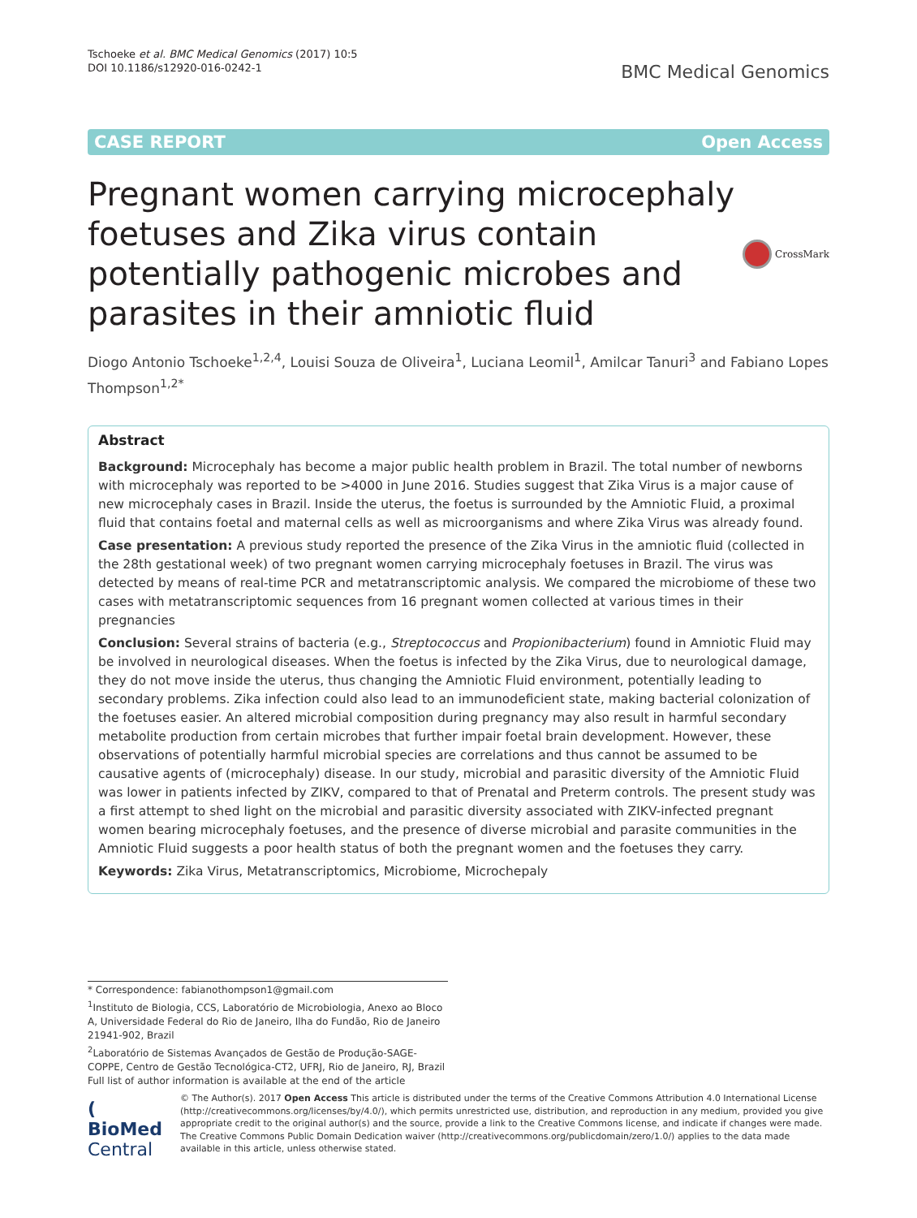Tschoeke et al. BMC Medical Genomics (2017) 10:5
DOI 10.1186/s12920-016-0242-1
BMC Medical Genomics
CASE REPORT Open Access
Pregnant women carrying microcephaly foetuses and Zika virus contain potentially pathogenic microbes and parasites in their amniotic fluid
CrossMark
Diogo Antonio Tschoeke<sup>1,2,4</sup>, Louisi Souza de Oliveira<sup>1</sup>, Luciana Leomil<sup>1</sup>, Amilcar Tanuri<sup>3</sup> and Fabiano Lopes Thompson<sup>1,2*</sup>
Abstract
Background: Microcephaly has become a major public health problem in Brazil. The total number of newborns with microcephaly was reported to be >4000 in June 2016. Studies suggest that Zika Virus is a major cause of new microcephaly cases in Brazil. Inside the uterus, the foetus is surrounded by the Amniotic Fluid, a proximal fluid that contains foetal and maternal cells as well as microorganisms and where Zika Virus was already found.
Case presentation: A previous study reported the presence of the Zika Virus in the amniotic fluid (collected in the 28th gestational week) of two pregnant women carrying microcephaly foetuses in Brazil. The virus was detected by means of real-time PCR and metatranscriptomic analysis. We compared the microbiome of these two cases with metatranscriptomic sequences from 16 pregnant women collected at various times in their pregnancies
Conclusion: Several strains of bacteria (e.g., Streptococcus and Propionibacterium) found in Amniotic Fluid may be involved in neurological diseases. When the foetus is infected by the Zika Virus, due to neurological damage, they do not move inside the uterus, thus changing the Amniotic Fluid environment, potentially leading to secondary problems. Zika infection could also lead to an immunodeficient state, making bacterial colonization of the foetuses easier. An altered microbial composition during pregnancy may also result in harmful secondary metabolite production from certain microbes that further impair foetal brain development. However, these observations of potentially harmful microbial species are correlations and thus cannot be assumed to be causative agents of (microcephaly) disease. In our study, microbial and parasitic diversity of the Amniotic Fluid was lower in patients infected by ZIKV, compared to that of Prenatal and Preterm controls. The present study was a first attempt to shed light on the microbial and parasitic diversity associated with ZIKV-infected pregnant women bearing microcephaly foetuses, and the presence of diverse microbial and parasite communities in the Amniotic Fluid suggests a poor health status of both the pregnant women and the foetuses they carry.
Keywords: Zika Virus, Metatranscriptomics, Microbiome, Microchepaly
* Correspondence: fabianothompson1@gmail.com
<sup>1</sup> Instituto de Biologia, CCS, Laboratório de Microbiologia, Anexo ao Bloco A, Universidade Federal do Rio de Janeiro, Ilha do Fundão, Rio de Janeiro 21941-902, Brazil
<sup>2</sup> Laboratório de Sistemas Avançados de Gestão de Produção-SAGE-COPPE, Centro de Gestão Tecnológica-CT2, UFRJ, Rio de Janeiro, RJ, Brazil
Full list of author information is available at the end of the article
( BioMed Central
© The Author(s). 2017 Open Access This article is distributed under the terms of the Creative Commons Attribution 4.0 International License (http://creativecommons.org/licenses/by/4.0/), which permits unrestricted use, distribution, and reproduction in any medium, provided you give appropriate credit to the original author(s) and the source, provide a link to the Creative Commons license, and indicate if changes were made. The Creative Commons Public Domain Dedication waiver (http://creativecommons.org/publicdomain/zero/1.0/) applies to the data made available in this article, unless otherwise stated.